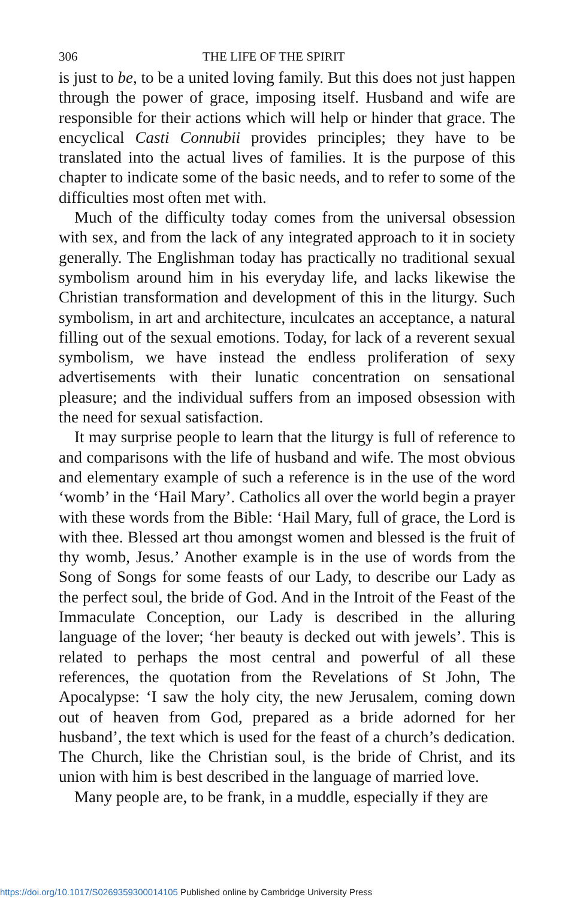306 THE LIFE OF THE SPIRIT
is just to be, to be a united loving family. But this does not just happen through the power of grace, imposing itself. Husband and wife are responsible for their actions which will help or hinder that grace. The encyclical Casti Connubii provides principles; they have to be translated into the actual lives of families. It is the purpose of this chapter to indicate some of the basic needs, and to refer to some of the difficulties most often met with.
Much of the difficulty today comes from the universal obsession with sex, and from the lack of any integrated approach to it in society generally. The Englishman today has practically no traditional sexual symbolism around him in his everyday life, and lacks likewise the Christian transformation and development of this in the liturgy. Such symbolism, in art and architecture, inculcates an acceptance, a natural filling out of the sexual emotions. Today, for lack of a reverent sexual symbolism, we have instead the endless proliferation of sexy advertisements with their lunatic concentration on sensational pleasure; and the individual suffers from an imposed obsession with the need for sexual satisfaction.
It may surprise people to learn that the liturgy is full of reference to and comparisons with the life of husband and wife. The most obvious and elementary example of such a reference is in the use of the word ‘womb’ in the ‘Hail Mary’. Catholics all over the world begin a prayer with these words from the Bible: ‘Hail Mary, full of grace, the Lord is with thee. Blessed art thou amongst women and blessed is the fruit of thy womb, Jesus.’ Another example is in the use of words from the Song of Songs for some feasts of our Lady, to describe our Lady as the perfect soul, the bride of God. And in the Introit of the Feast of the Immaculate Conception, our Lady is described in the alluring language of the lover; ‘her beauty is decked out with jewels’. This is related to perhaps the most central and powerful of all these references, the quotation from the Revelations of St John, The Apocalypse: ‘I saw the holy city, the new Jerusalem, coming down out of heaven from God, prepared as a bride adorned for her husband’, the text which is used for the feast of a church’s dedication. The Church, like the Christian soul, is the bride of Christ, and its union with him is best described in the language of married love.
Many people are, to be frank, in a muddle, especially if they are
https://doi.org/10.1017/S0269359300014105 Published online by Cambridge University Press